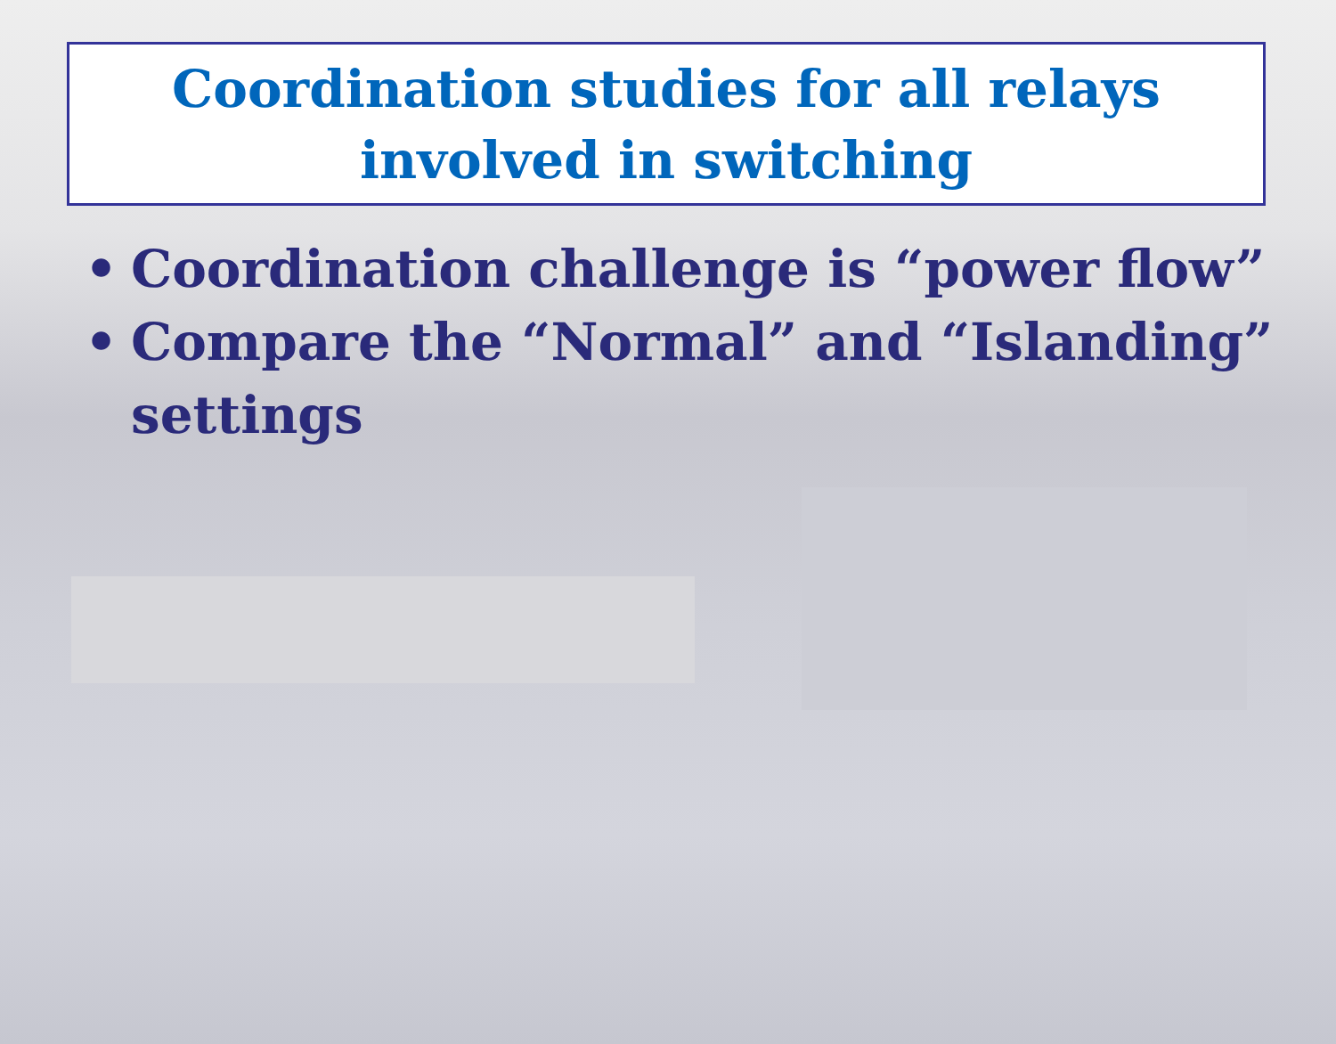Coordination studies for all relays
involved in switching
• Coordination challenge is “power flow”
• Compare the “Normal” and “Islanding” settings